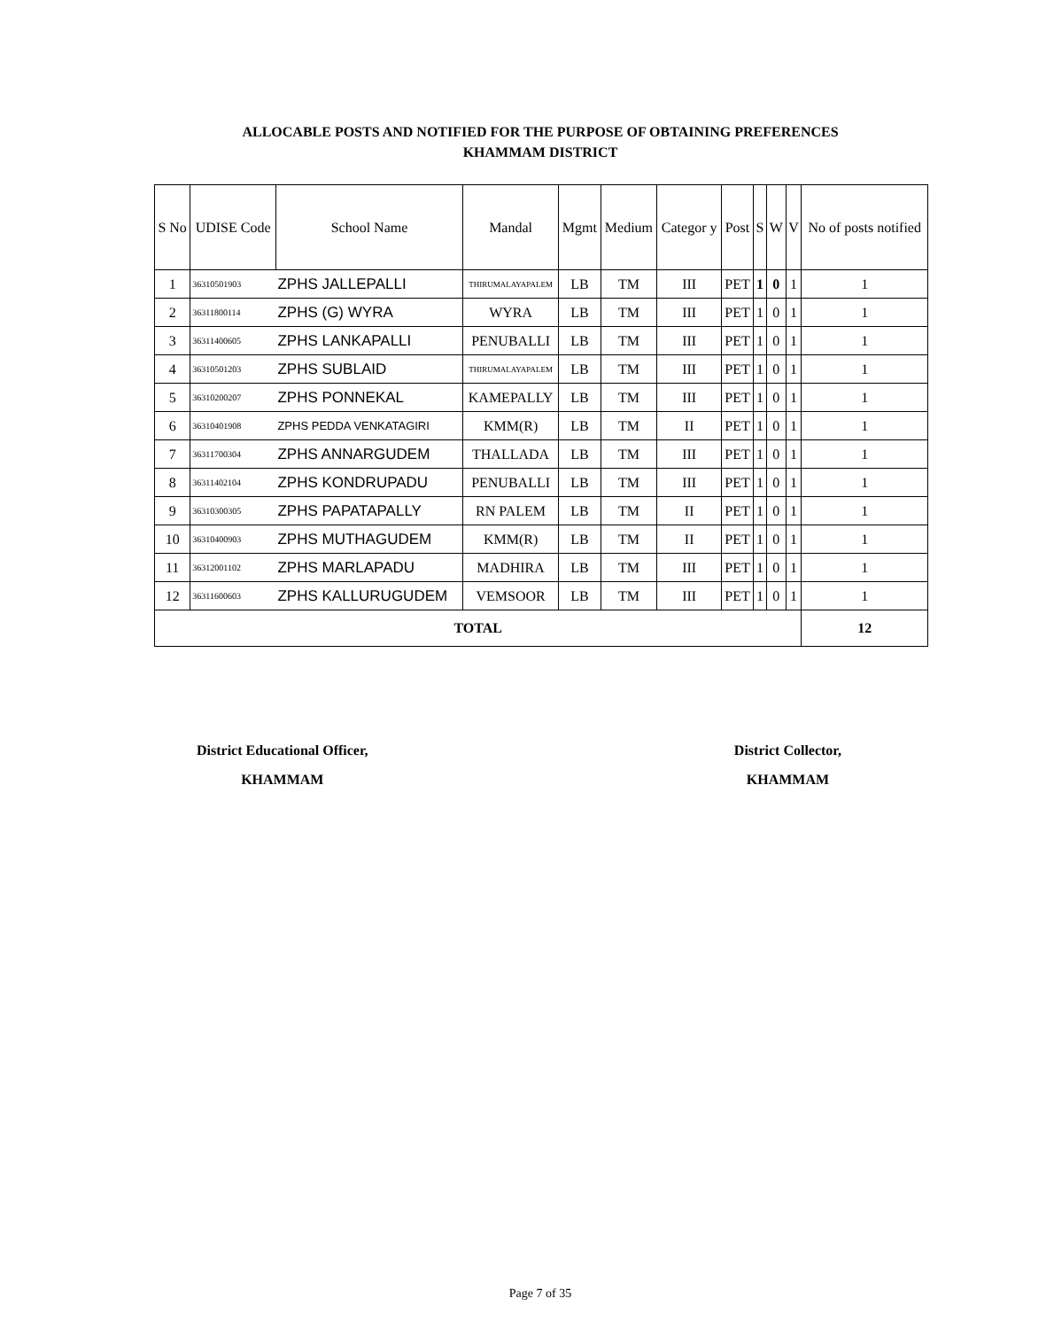ALLOCABLE POSTS AND NOTIFIED FOR THE PURPOSE OF OBTAINING PREFERENCES
KHAMMAM DISTRICT
| S No | UDISE Code | School Name | Mandal | Mgmt | Medium | Categor y | Post | S | W | V | No of posts notified |
| --- | --- | --- | --- | --- | --- | --- | --- | --- | --- | --- | --- |
| 1 | 36310501903 | ZPHS JALLEPALLI | THIRUMALAYAPALEM | LB | TM | III | PET | 1 | 0 | 1 | 1 |
| 2 | 36311800114 | ZPHS (G) WYRA | WYRA | LB | TM | III | PET | 1 | 0 | 1 | 1 |
| 3 | 36311400605 | ZPHS LANKAPALLI | PENUBALLI | LB | TM | III | PET | 1 | 0 | 1 | 1 |
| 4 | 36310501203 | ZPHS SUBLAID | THIRUMALAYAPALEM | LB | TM | III | PET | 1 | 0 | 1 | 1 |
| 5 | 36310200207 | ZPHS PONNEKAL | KAMEPALLY | LB | TM | III | PET | 1 | 0 | 1 | 1 |
| 6 | 36310401908 | ZPHS PEDDA VENKATAGIRI | KMM(R) | LB | TM | II | PET | 1 | 0 | 1 | 1 |
| 7 | 36311700304 | ZPHS ANNARGUDEM | THALLADA | LB | TM | III | PET | 1 | 0 | 1 | 1 |
| 8 | 36311402104 | ZPHS KONDRUPADU | PENUBALLI | LB | TM | III | PET | 1 | 0 | 1 | 1 |
| 9 | 36310300305 | ZPHS PAPATAPALLY | RN PALEM | LB | TM | II | PET | 1 | 0 | 1 | 1 |
| 10 | 36310400903 | ZPHS MUTHAGUDEM | KMM(R) | LB | TM | II | PET | 1 | 0 | 1 | 1 |
| 11 | 36312001102 | ZPHS MARLAPADU | MADHIRA | LB | TM | III | PET | 1 | 0 | 1 | 1 |
| 12 | 36311600603 | ZPHS KALLURUGUDEM | VEMSOOR | LB | TM | III | PET | 1 | 0 | 1 | 1 |
| TOTAL | | | | | | | | | | | 12 |
District Educational Officer,
KHAMMAM
District Collector,
KHAMMAM
Page 7 of 35